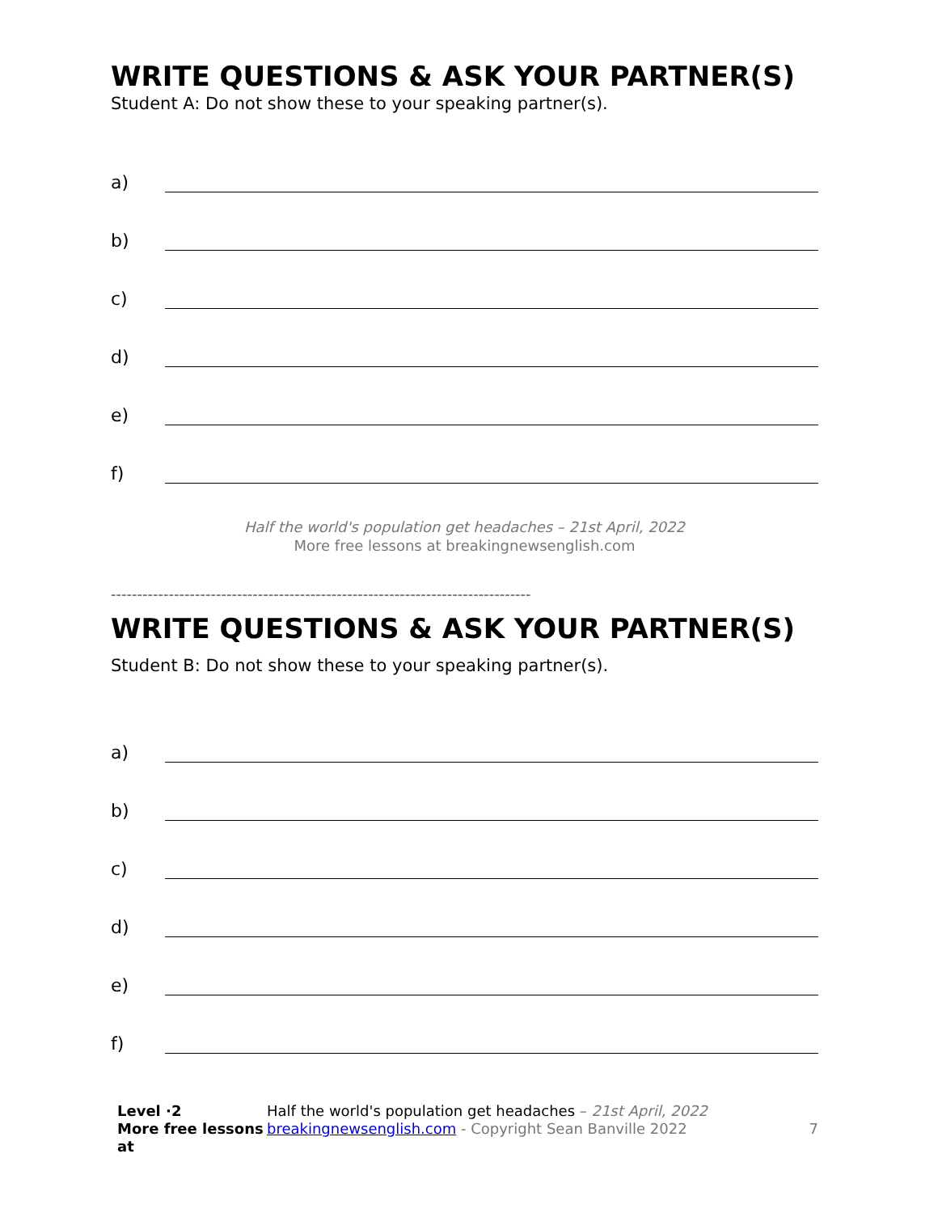WRITE QUESTIONS & ASK YOUR PARTNER(S)
Student A: Do not show these to your speaking partner(s).
a)
b)
c)
d)
e)
f)
Half the world's population get headaches – 21st April, 2022
More free lessons at breakingnewsenglish.com
--------------------------------------------------------------------------------
WRITE QUESTIONS & ASK YOUR PARTNER(S)
Student B: Do not show these to your speaking partner(s).
a)
b)
c)
d)
e)
f)
Level ·2
More free lessons at
Half the world's population get headaches – 21st April, 2022
breakingnewsenglish.com - Copyright Sean Banville 2022
7